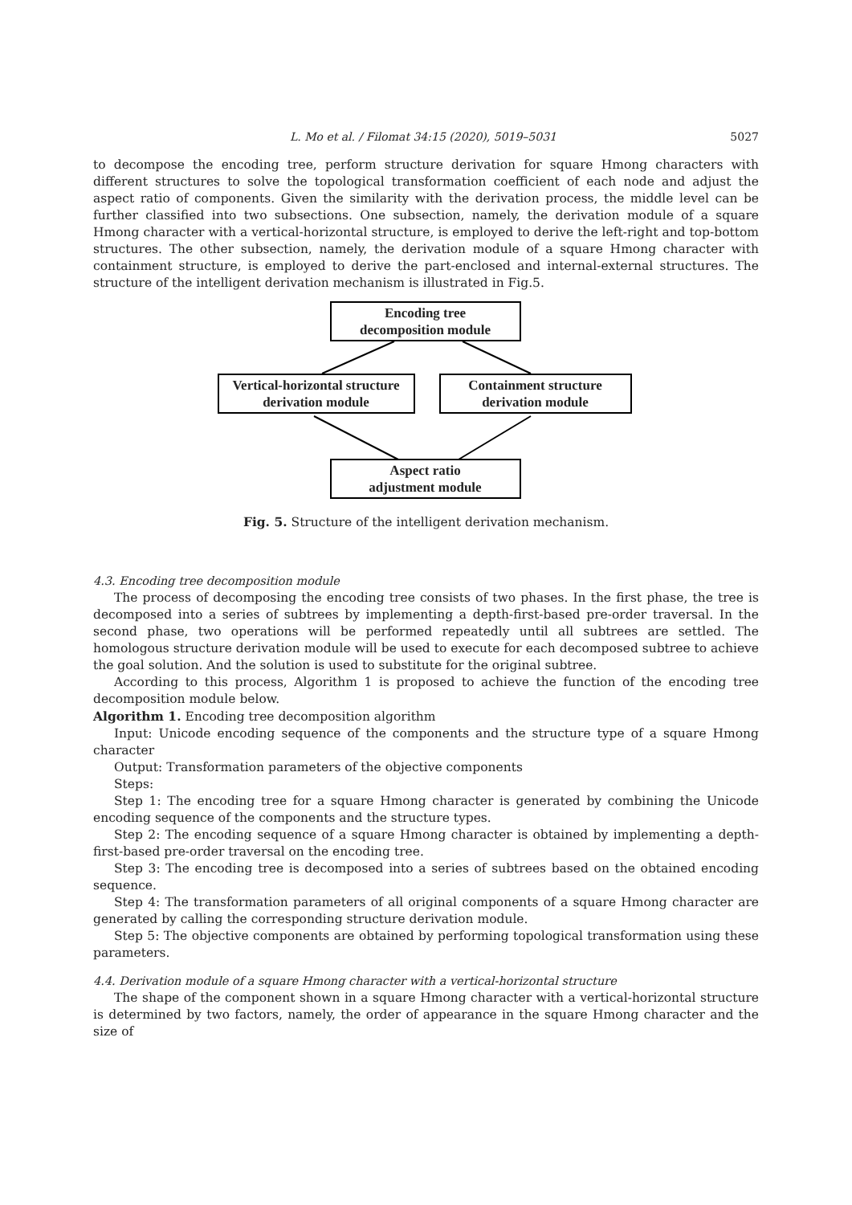L. Mo et al. / Filomat 34:15 (2020), 5019–5031 5027
to decompose the encoding tree, perform structure derivation for square Hmong characters with different structures to solve the topological transformation coefficient of each node and adjust the aspect ratio of components. Given the similarity with the derivation process, the middle level can be further classified into two subsections. One subsection, namely, the derivation module of a square Hmong character with a vertical-horizontal structure, is employed to derive the left-right and top-bottom structures. The other subsection, namely, the derivation module of a square Hmong character with containment structure, is employed to derive the part-enclosed and internal-external structures. The structure of the intelligent derivation mechanism is illustrated in Fig.5.
Encoding tree
decomposition module
Vertical-horizontal structure
derivation module
Containment structure
derivation module
Aspect ratio
adjustment module
Fig. 5. Structure of the intelligent derivation mechanism.
4.3. Encoding tree decomposition module
The process of decomposing the encoding tree consists of two phases. In the first phase, the tree is decomposed into a series of subtrees by implementing a depth-first-based pre-order traversal. In the second phase, two operations will be performed repeatedly until all subtrees are settled. The homologous structure derivation module will be used to execute for each decomposed subtree to achieve the goal solution. And the solution is used to substitute for the original subtree.
According to this process, Algorithm 1 is proposed to achieve the function of the encoding tree decomposition module below.
Algorithm 1. Encoding tree decomposition algorithm
Input: Unicode encoding sequence of the components and the structure type of a square Hmong character
Output: Transformation parameters of the objective components
Steps:
Step 1: The encoding tree for a square Hmong character is generated by combining the Unicode encoding sequence of the components and the structure types.
Step 2: The encoding sequence of a square Hmong character is obtained by implementing a depth-first-based pre-order traversal on the encoding tree.
Step 3: The encoding tree is decomposed into a series of subtrees based on the obtained encoding sequence.
Step 4: The transformation parameters of all original components of a square Hmong character are generated by calling the corresponding structure derivation module.
Step 5: The objective components are obtained by performing topological transformation using these parameters.
4.4. Derivation module of a square Hmong character with a vertical-horizontal structure
The shape of the component shown in a square Hmong character with a vertical-horizontal structure is determined by two factors, namely, the order of appearance in the square Hmong character and the size of